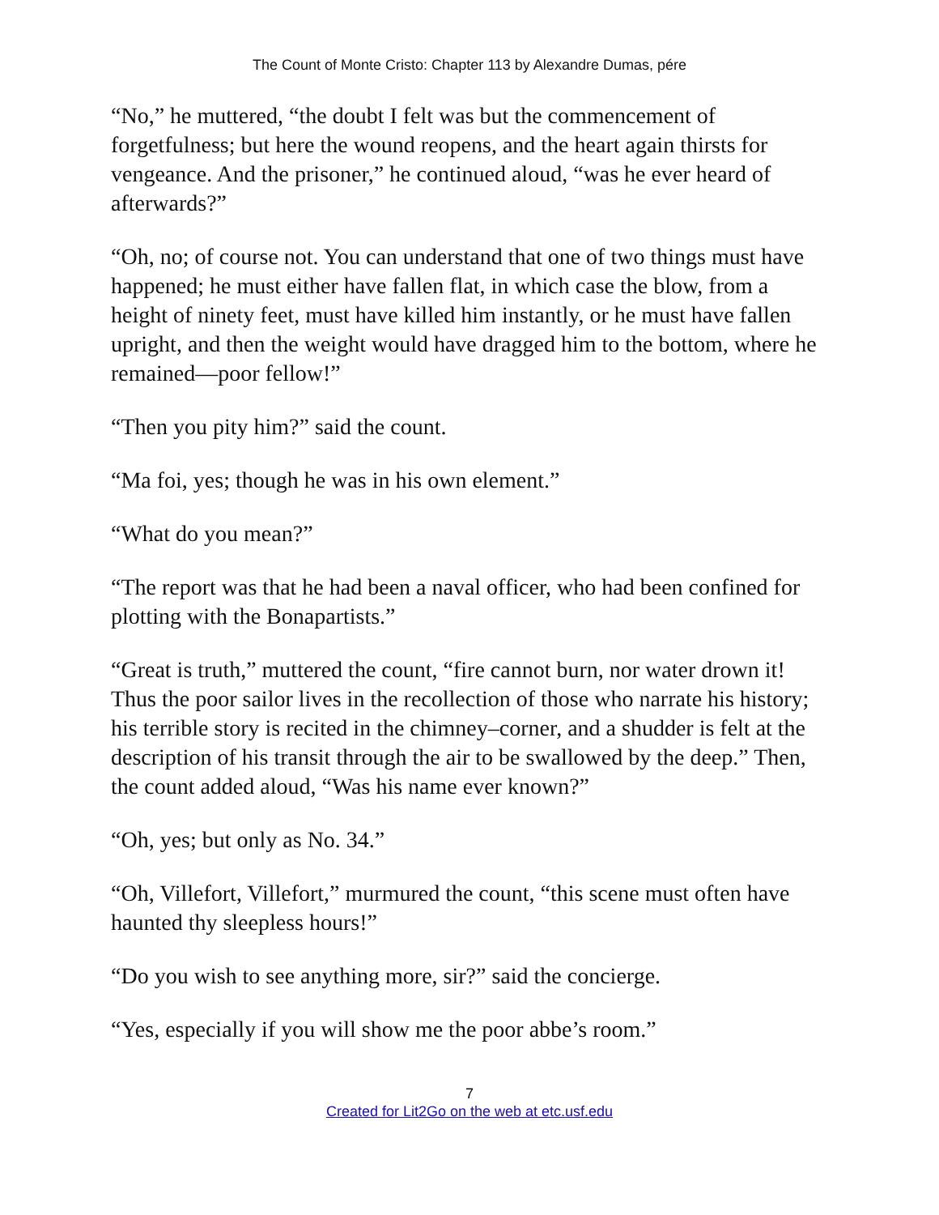The Count of Monte Cristo: Chapter 113 by Alexandre Dumas, pére
“No,” he muttered, “the doubt I felt was but the commencement of forgetfulness; but here the wound reopens, and the heart again thirsts for vengeance. And the prisoner,” he continued aloud, “was he ever heard of afterwards?”
“Oh, no; of course not. You can understand that one of two things must have happened; he must either have fallen flat, in which case the blow, from a height of ninety feet, must have killed him instantly, or he must have fallen upright, and then the weight would have dragged him to the bottom, where he remained—poor fellow!”
“Then you pity him?” said the count.
“Ma foi, yes; though he was in his own element.”
“What do you mean?”
“The report was that he had been a naval officer, who had been confined for plotting with the Bonapartists.”
“Great is truth,” muttered the count, “fire cannot burn, nor water drown it! Thus the poor sailor lives in the recollection of those who narrate his history; his terrible story is recited in the chimney–corner, and a shudder is felt at the description of his transit through the air to be swallowed by the deep.” Then, the count added aloud, “Was his name ever known?”
“Oh, yes; but only as No. 34.”
“Oh, Villefort, Villefort,” murmured the count, “this scene must often have haunted thy sleepless hours!”
“Do you wish to see anything more, sir?” said the concierge.
“Yes, especially if you will show me the poor abbe’s room.”
7
Created for Lit2Go on the web at etc.usf.edu